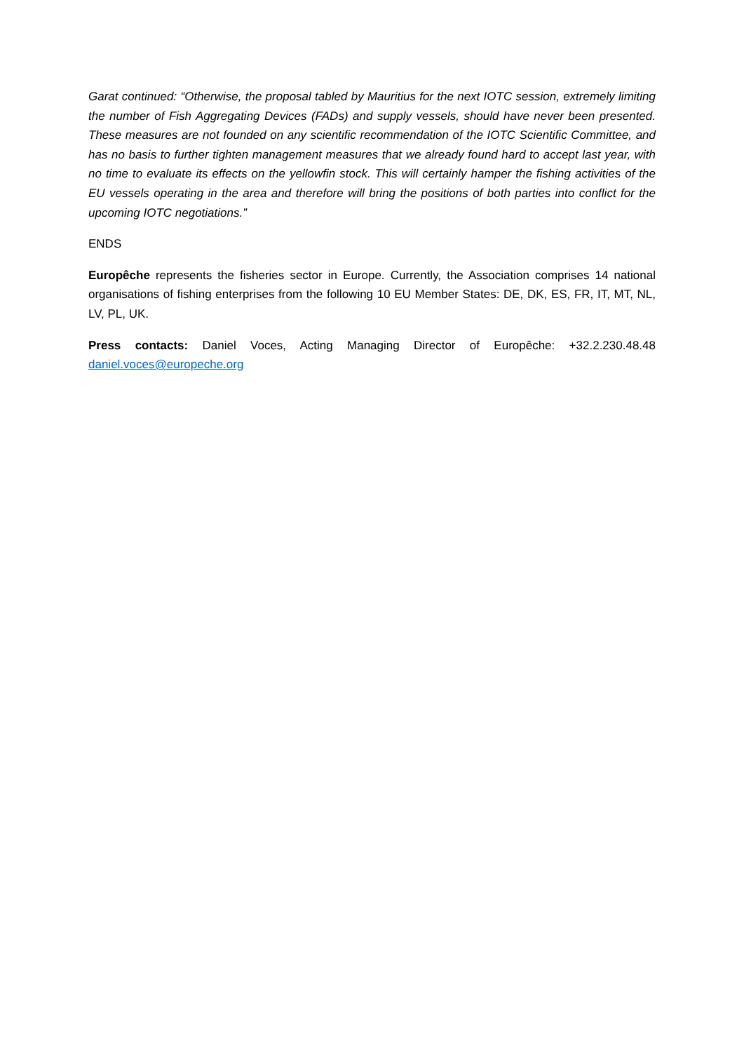Garat continued: “Otherwise, the proposal tabled by Mauritius for the next IOTC session, extremely limiting the number of Fish Aggregating Devices (FADs) and supply vessels, should have never been presented. These measures are not founded on any scientific recommendation of the IOTC Scientific Committee, and has no basis to further tighten management measures that we already found hard to accept last year, with no time to evaluate its effects on the yellowfin stock. This will certainly hamper the fishing activities of the EU vessels operating in the area and therefore will bring the positions of both parties into conflict for the upcoming IOTC negotiations.”
ENDS
Europêche represents the fisheries sector in Europe. Currently, the Association comprises 14 national organisations of fishing enterprises from the following 10 EU Member States: DE, DK, ES, FR, IT, MT, NL, LV, PL, UK.
Press contacts: Daniel Voces, Acting Managing Director of Europêche: +32.2.230.48.48 daniel.voces@europeche.org